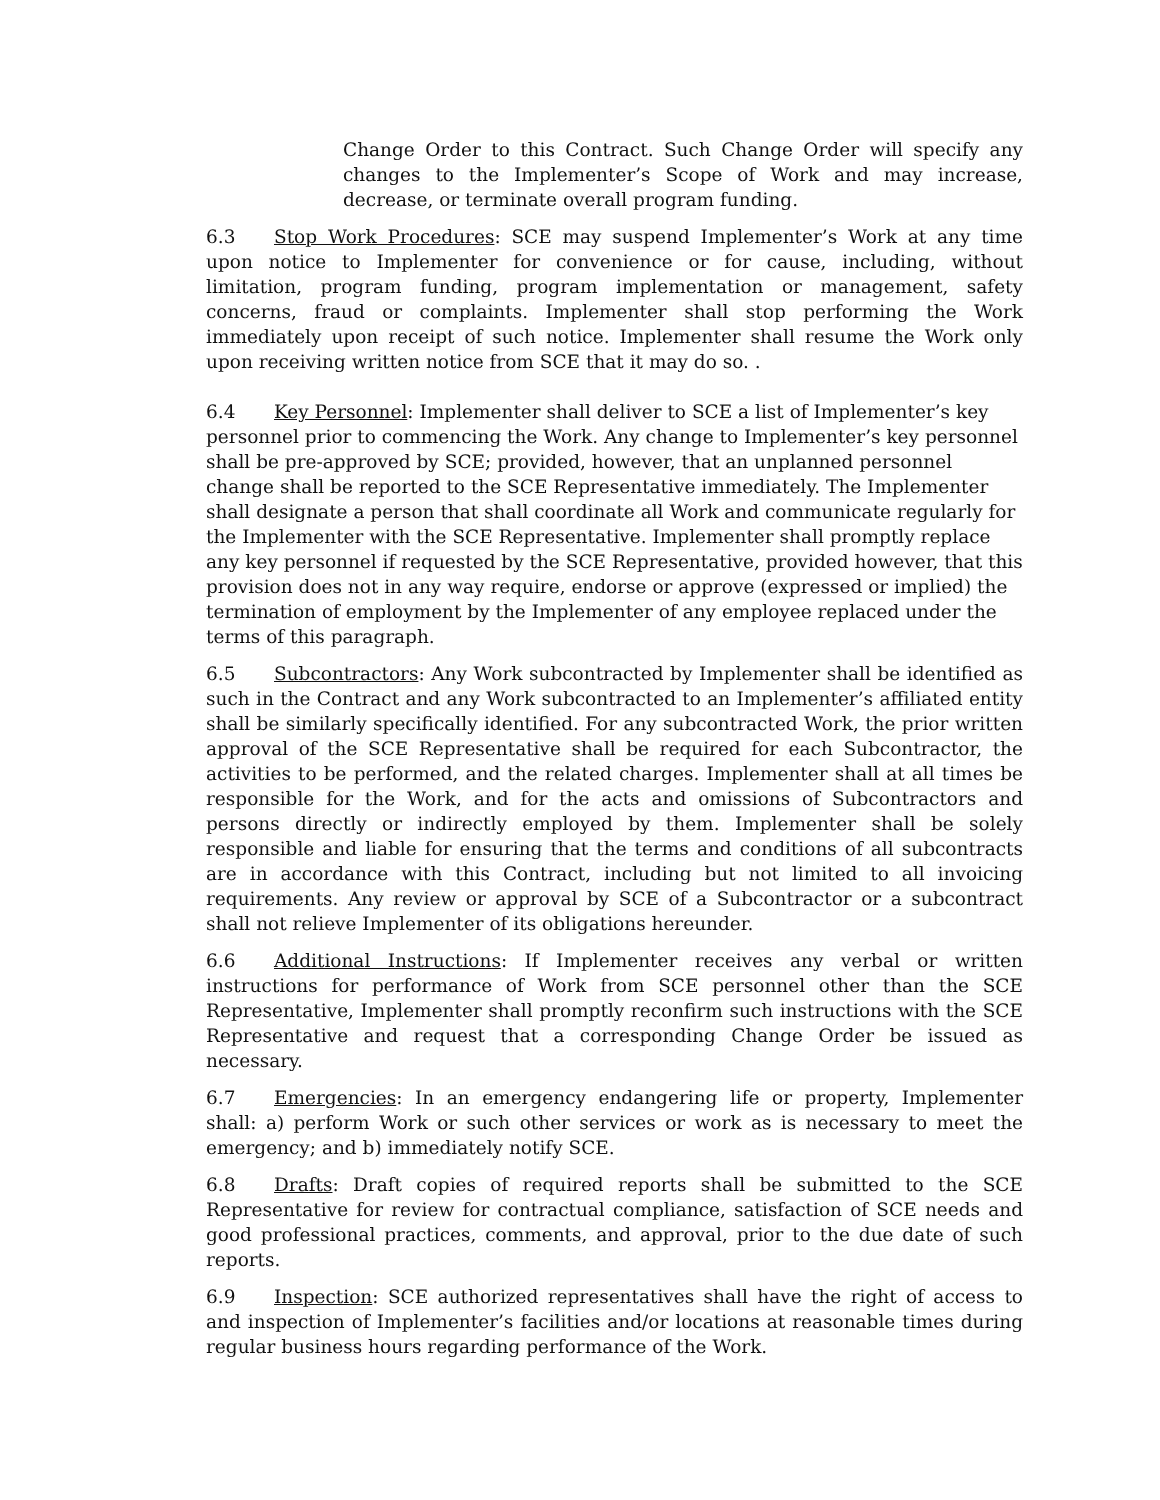Change Order to this Contract. Such Change Order will specify any changes to the Implementer’s Scope of Work and may increase, decrease, or terminate overall program funding.
6.3 Stop Work Procedures: SCE may suspend Implementer’s Work at any time upon notice to Implementer for convenience or for cause, including, without limitation, program funding, program implementation or management, safety concerns, fraud or complaints. Implementer shall stop performing the Work immediately upon receipt of such notice. Implementer shall resume the Work only upon receiving written notice from SCE that it may do so. .
6.4 Key Personnel: Implementer shall deliver to SCE a list of Implementer’s key personnel prior to commencing the Work. Any change to Implementer’s key personnel shall be pre-approved by SCE; provided, however, that an unplanned personnel change shall be reported to the SCE Representative immediately. The Implementer shall designate a person that shall coordinate all Work and communicate regularly for the Implementer with the SCE Representative. Implementer shall promptly replace any key personnel if requested by the SCE Representative, provided however, that this provision does not in any way require, endorse or approve (expressed or implied) the termination of employment by the Implementer of any employee replaced under the terms of this paragraph.
6.5 Subcontractors: Any Work subcontracted by Implementer shall be identified as such in the Contract and any Work subcontracted to an Implementer’s affiliated entity shall be similarly specifically identified. For any subcontracted Work, the prior written approval of the SCE Representative shall be required for each Subcontractor, the activities to be performed, and the related charges. Implementer shall at all times be responsible for the Work, and for the acts and omissions of Subcontractors and persons directly or indirectly employed by them. Implementer shall be solely responsible and liable for ensuring that the terms and conditions of all subcontracts are in accordance with this Contract, including but not limited to all invoicing requirements. Any review or approval by SCE of a Subcontractor or a subcontract shall not relieve Implementer of its obligations hereunder.
6.6 Additional Instructions: If Implementer receives any verbal or written instructions for performance of Work from SCE personnel other than the SCE Representative, Implementer shall promptly reconfirm such instructions with the SCE Representative and request that a corresponding Change Order be issued as necessary.
6.7 Emergencies: In an emergency endangering life or property, Implementer shall: a) perform Work or such other services or work as is necessary to meet the emergency; and b) immediately notify SCE.
6.8 Drafts: Draft copies of required reports shall be submitted to the SCE Representative for review for contractual compliance, satisfaction of SCE needs and good professional practices, comments, and approval, prior to the due date of such reports.
6.9 Inspection: SCE authorized representatives shall have the right of access to and inspection of Implementer’s facilities and/or locations at reasonable times during regular business hours regarding performance of the Work.